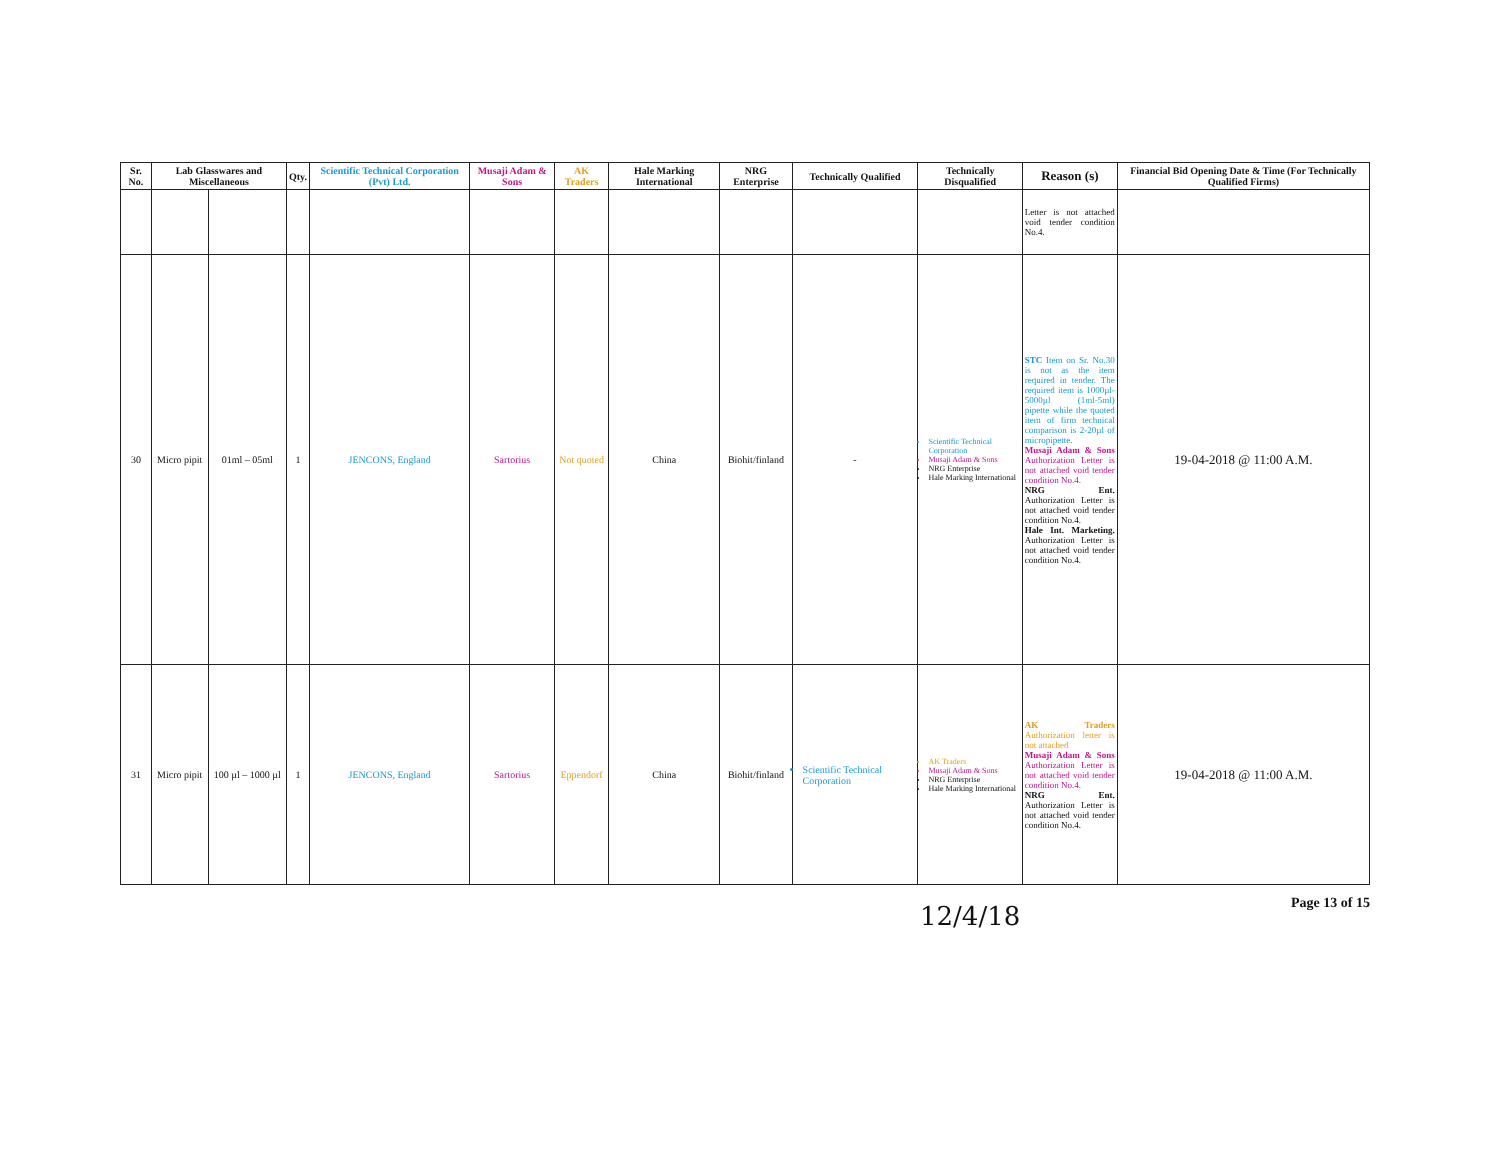| Sr. No. | Lab Glasswares and Miscellaneous | | Qty. | Scientific Technical Corporation (Pvt) Ltd. | Musaji Adam & Sons | AK Traders | Hale Marking International | NRG Enterprise | Technically Qualified | Technically Disqualified | Reason (s) | Financial Bid Opening Date & Time (For Technically Qualified Firms) |
| --- | --- | --- | --- | --- | --- | --- | --- | --- | --- | --- | --- | --- |
| | | | | | | | | | | | Letter is not attached void tender condition No.4. | |
| 30 | Micro pipit | 01ml – 05ml | 1 | JENCONS, England | Sartorius | Not quoted | China | Biohit/finland | - | Scientific Technical Corporation Musaji Adam & Sons NRG Enterprise Hale Marking International | STC Item on Sr. No.30 is not as the item required in tender. The required item is 1000µl-5000µl (1ml-5ml) pipette while the quoted item of firm technical comparison is 2-20µl of micropipette. Musaji Adam & Sons Authorization Letter is not attached void tender condition No.4. NRG Ent. Authorization Letter is not attached void tender condition No.4. Hale Int. Marketing. Authorization Letter is not attached void tender condition No.4. | 19-04-2018 @ 11:00 A.M. |
| 31 | Micro pipit | 100 µl – 1000 µl | 1 | JENCONS, England | Sartorius | Eppendorf | China | Biohit/finland | Scientific Technical Corporation | AK Traders Musaji Adam & Sons NRG Enterprise Hale Marking International | AK Traders Authorization letter is not attached Musaji Adam & Sons Authorization Letter is not attached void tender condition No.4. NRG Ent. Authorization Letter is not attached void tender condition No.4. | 19-04-2018 @ 11:00 A.M. |
Page 13 of 15
12/4/18